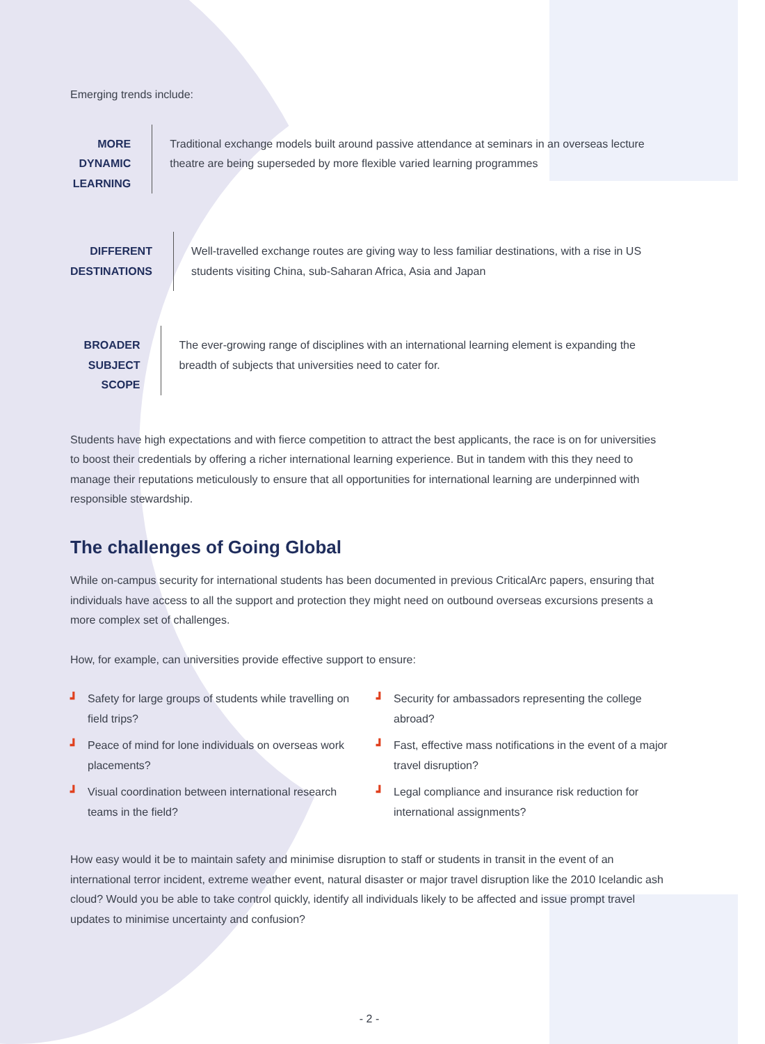Emerging trends include:
MORE DYNAMIC LEARNING
Traditional exchange models built around passive attendance at seminars in an overseas lecture theatre are being superseded by more flexible varied learning programmes
DIFFERENT DESTINATIONS
Well-travelled exchange routes are giving way to less familiar destinations, with a rise in US students visiting China, sub-Saharan Africa, Asia and Japan
BROADER SUBJECT SCOPE
The ever-growing range of disciplines with an international learning element is expanding the breadth of subjects that universities need to cater for.
Students have high expectations and with fierce competition to attract the best applicants, the race is on for universities to boost their credentials by offering a richer international learning experience. But in tandem with this they need to manage their reputations meticulously to ensure that all opportunities for international learning are underpinned with responsible stewardship.
The challenges of Going Global
While on-campus security for international students has been documented in previous CriticalArc papers, ensuring that individuals have access to all the support and protection they might need on outbound overseas excursions presents a more complex set of challenges.
How, for example, can universities provide effective support to ensure:
┛ Safety for large groups of students while travelling on field trips?
┛ Security for ambassadors representing the college abroad?
┛ Peace of mind for lone individuals on overseas work placements?
┛ Fast, effective mass notifications in the event of a major travel disruption?
┛ Visual coordination between international research teams in the field?
┛ Legal compliance and insurance risk reduction for international assignments?
How easy would it be to maintain safety and minimise disruption to staff or students in transit in the event of an international terror incident, extreme weather event, natural disaster or major travel disruption like the 2010 Icelandic ash cloud? Would you be able to take control quickly, identify all individuals likely to be affected and issue prompt travel updates to minimise uncertainty and confusion?
- 2 -